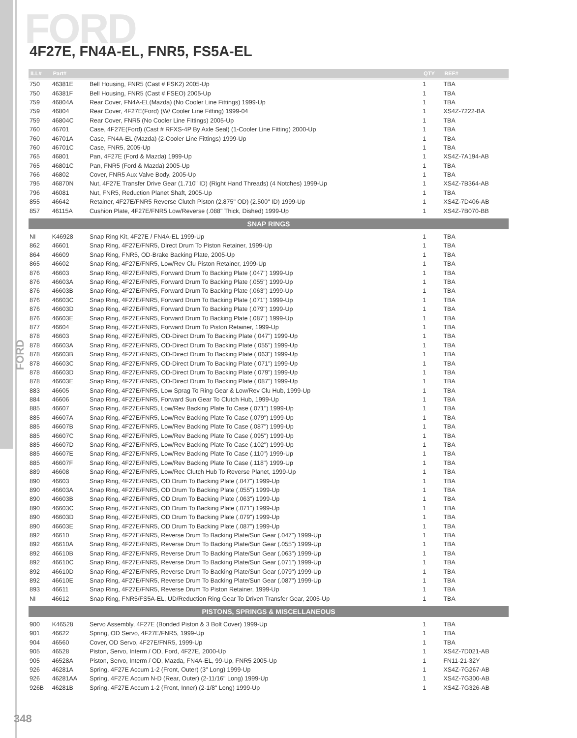FORD
FORD 4F27E, FN4A-EL, FNR5, FS5A-EL
| ILL# | Part# | | QTY | REF# |
| --- | --- | --- | --- | --- |
| 750 | 46381E | Bell Housing, FNR5 (Cast # FSK2) 2005-Up | 1 | TBA |
| 750 | 46381F | Bell Housing, FNR5 (Cast # FSEO) 2005-Up | 1 | TBA |
| 759 | 46804A | Rear Cover, FN4A-EL(Mazda) (No Cooler Line Fittings) 1999-Up | 1 | TBA |
| 759 | 46804 | Rear Cover, 4F27E(Ford) (W/ Cooler Line Fitting) 1999-04 | 1 | XS4Z-7222-BA |
| 759 | 46804C | Rear Cover, FNR5 (No Cooler Line Fittings) 2005-Up | 1 | TBA |
| 760 | 46701 | Case, 4F27E(Ford) (Cast # RFXS-4P By Axle Seal) (1-Cooler Line Fitting) 2000-Up | 1 | TBA |
| 760 | 46701A | Case, FN4A-EL (Mazda) (2-Cooler Line Fittings) 1999-Up | 1 | TBA |
| 760 | 46701C | Case, FNR5, 2005-Up | 1 | TBA |
| 765 | 46801 | Pan, 4F27E (Ford & Mazda) 1999-Up | 1 | XS4Z-7A194-AB |
| 765 | 46801C | Pan, FNR5 (Ford & Mazda) 2005-Up | 1 | TBA |
| 766 | 46802 | Cover, FNR5 Aux Valve Body, 2005-Up | 1 | TBA |
| 795 | 46870N | Nut, 4F27E Transfer Drive Gear (1.710" ID) (Right Hand Threads) (4 Notches) 1999-Up | 1 | XS4Z-7B364-AB |
| 796 | 46081 | Nut, FNR5, Reduction Planet Shaft, 2005-Up | 1 | TBA |
| 855 | 46642 | Retainer, 4F27E/FNR5 Reverse Clutch Piston (2.875" OD) (2.500" ID) 1999-Up | 1 | XS4Z-7D406-AB |
| 857 | 46115A | Cushion Plate, 4F27E/FNR5 Low/Reverse (.088" Thick, Dished) 1999-Up | 1 | XS4Z-7B070-BB |
| SNAP RINGS | | | | |
| NI | K46928 | Snap Ring Kit, 4F27E / FN4A-EL 1999-Up | 1 | TBA |
| 862 | 46601 | Snap Ring, 4F27E/FNR5, Direct Drum To Piston Retainer, 1999-Up | 1 | TBA |
| 864 | 46609 | Snap Ring, FNR5, OD-Brake Backing Plate, 2005-Up | 1 | TBA |
| 865 | 46602 | Snap Ring, 4F27E/FNR5, Low/Rev Clu Piston Retainer, 1999-Up | 1 | TBA |
| 876 | 46603 | Snap Ring, 4F27E/FNR5, Forward Drum To Backing Plate (.047") 1999-Up | 1 | TBA |
| 876 | 46603A | Snap Ring, 4F27E/FNR5, Forward Drum To Backing Plate (.055") 1999-Up | 1 | TBA |
| 876 | 46603B | Snap Ring, 4F27E/FNR5, Forward Drum To Backing Plate (.063") 1999-Up | 1 | TBA |
| 876 | 46603C | Snap Ring, 4F27E/FNR5, Forward Drum To Backing Plate (.071") 1999-Up | 1 | TBA |
| 876 | 46603D | Snap Ring, 4F27E/FNR5, Forward Drum To Backing Plate (.079") 1999-Up | 1 | TBA |
| 876 | 46603E | Snap Ring, 4F27E/FNR5, Forward Drum To Backing Plate (.087") 1999-Up | 1 | TBA |
| 877 | 46604 | Snap Ring, 4F27E/FNR5, Forward Drum To Piston Retainer, 1999-Up | 1 | TBA |
| 878 | 46603 | Snap Ring, 4F27E/FNR5, OD-Direct Drum To Backing Plate (.047") 1999-Up | 1 | TBA |
| 878 | 46603A | Snap Ring, 4F27E/FNR5, OD-Direct Drum To Backing Plate (.055") 1999-Up | 1 | TBA |
| 878 | 46603B | Snap Ring, 4F27E/FNR5, OD-Direct Drum To Backing Plate (.063") 1999-Up | 1 | TBA |
| 878 | 46603C | Snap Ring, 4F27E/FNR5, OD-Direct Drum To Backing Plate (.071") 1999-Up | 1 | TBA |
| 878 | 46603D | Snap Ring, 4F27E/FNR5, OD-Direct Drum To Backing Plate (.079") 1999-Up | 1 | TBA |
| 878 | 46603E | Snap Ring, 4F27E/FNR5, OD-Direct Drum To Backing Plate (.087") 1999-Up | 1 | TBA |
| 883 | 46605 | Snap Ring, 4F27E/FNR5, Low Sprag To Ring Gear & Low/Rev Clu Hub, 1999-Up | 1 | TBA |
| 884 | 46606 | Snap Ring, 4F27E/FNR5, Forward Sun Gear To Clutch Hub, 1999-Up | 1 | TBA |
| 885 | 46607 | Snap Ring, 4F27E/FNR5, Low/Rev Backing Plate To Case (.071") 1999-Up | 1 | TBA |
| 885 | 46607A | Snap Ring, 4F27E/FNR5, Low/Rev Backing Plate To Case (.079") 1999-Up | 1 | TBA |
| 885 | 46607B | Snap Ring, 4F27E/FNR5, Low/Rev Backing Plate To Case (.087") 1999-Up | 1 | TBA |
| 885 | 46607C | Snap Ring, 4F27E/FNR5, Low/Rev Backing Plate To Case (.095") 1999-Up | 1 | TBA |
| 885 | 46607D | Snap Ring, 4F27E/FNR5, Low/Rev Backing Plate To Case (.102") 1999-Up | 1 | TBA |
| 885 | 46607E | Snap Ring, 4F27E/FNR5, Low/Rev Backing Plate To Case (.110") 1999-Up | 1 | TBA |
| 885 | 46607F | Snap Ring, 4F27E/FNR5, Low/Rev Backing Plate To Case (.118") 1999-Up | 1 | TBA |
| 889 | 46608 | Snap Ring, 4F27E/FNR5, Low/Rec Clutch Hub To Reverse Planet, 1999-Up | 1 | TBA |
| 890 | 46603 | Snap Ring, 4F27E/FNR5, OD Drum To Backing Plate (.047") 1999-Up | 1 | TBA |
| 890 | 46603A | Snap Ring, 4F27E/FNR5, OD Drum To Backing Plate (.055") 1999-Up | 1 | TBA |
| 890 | 46603B | Snap Ring, 4F27E/FNR5, OD Drum To Backing Plate (.063") 1999-Up | 1 | TBA |
| 890 | 46603C | Snap Ring, 4F27E/FNR5, OD Drum To Backing Plate (.071") 1999-Up | 1 | TBA |
| 890 | 46603D | Snap Ring, 4F27E/FNR5, OD Drum To Backing Plate (.079") 1999-Up | 1 | TBA |
| 890 | 46603E | Snap Ring, 4F27E/FNR5, OD Drum To Backing Plate (.087") 1999-Up | 1 | TBA |
| 892 | 46610 | Snap Ring, 4F27E/FNR5, Reverse Drum To Backing Plate/Sun Gear (.047") 1999-Up | 1 | TBA |
| 892 | 46610A | Snap Ring, 4F27E/FNR5, Reverse Drum To Backing Plate/Sun Gear (.055") 1999-Up | 1 | TBA |
| 892 | 46610B | Snap Ring, 4F27E/FNR5, Reverse Drum To Backing Plate/Sun Gear (.063") 1999-Up | 1 | TBA |
| 892 | 46610C | Snap Ring, 4F27E/FNR5, Reverse Drum To Backing Plate/Sun Gear (.071") 1999-Up | 1 | TBA |
| 892 | 46610D | Snap Ring, 4F27E/FNR5, Reverse Drum To Backing Plate/Sun Gear (.079") 1999-Up | 1 | TBA |
| 892 | 46610E | Snap Ring, 4F27E/FNR5, Reverse Drum To Backing Plate/Sun Gear (.087") 1999-Up | 1 | TBA |
| 893 | 46611 | Snap Ring, 4F27E/FNR5, Reverse Drum To Piston Retainer, 1999-Up | 1 | TBA |
| NI | 46612 | Snap Ring, FNR5/FS5A-EL, UD/Reduction Ring Gear To Driven Transfer Gear, 2005-Up | 1 | TBA |
| PISTONS, SPRINGS & MISCELLANEOUS | | | | |
| 900 | K46528 | Servo Assembly, 4F27E (Bonded Piston & 3 Bolt Cover) 1999-Up | 1 | TBA |
| 901 | 46622 | Spring, OD Servo, 4F27E/FNR5, 1999-Up | 1 | TBA |
| 904 | 46560 | Cover, OD Servo, 4F27E/FNR5, 1999-Up | 1 | TBA |
| 905 | 46528 | Piston, Servo, Interm / OD, Ford, 4F27E, 2000-Up | 1 | XS4Z-7D021-AB |
| 905 | 46528A | Piston, Servo, Interm / OD, Mazda, FN4A-EL, 99-Up, FNR5 2005-Up | 1 | FN11-21-32Y |
| 926 | 46281A | Spring, 4F27E Accum 1-2 (Front, Outer) (3" Long) 1999-Up | 1 | XS4Z-7G267-AB |
| 926 | 46281AA | Spring, 4F27E Accum N-D (Rear, Outer) (2-11/16" Long) 1999-Up | 1 | XS4Z-7G300-AB |
| 926B | 46281B | Spring, 4F27E Accum 1-2 (Front, Inner) (2-1/8" Long) 1999-Up | 1 | XS4Z-7G326-AB |
348